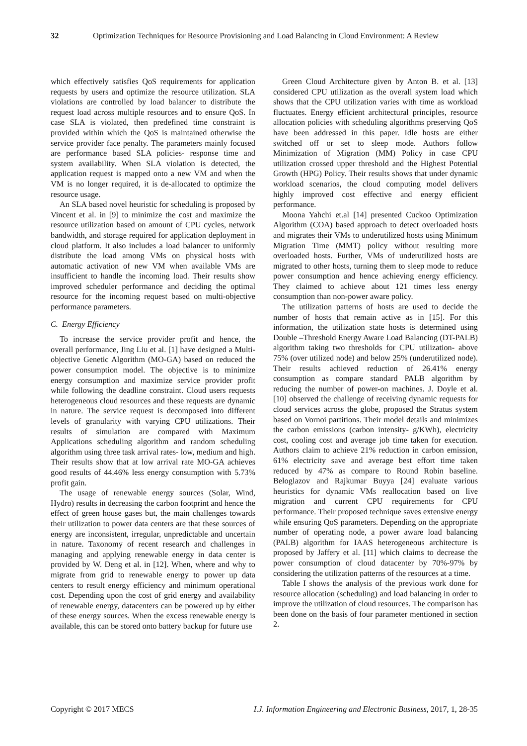32 Optimization Techniques for Resource Provisioning and Load Balancing in Cloud Environment: A Review
which effectively satisfies QoS requirements for application requests by users and optimize the resource utilization. SLA violations are controlled by load balancer to distribute the request load across multiple resources and to ensure QoS. In case SLA is violated, then predefined time constraint is provided within which the QoS is maintained otherwise the service provider face penalty. The parameters mainly focused are performance based SLA policies- response time and system availability. When SLA violation is detected, the application request is mapped onto a new VM and when the VM is no longer required, it is de-allocated to optimize the resource usage.
An SLA based novel heuristic for scheduling is proposed by Vincent et al. in [9] to minimize the cost and maximize the resource utilization based on amount of CPU cycles, network bandwidth, and storage required for application deployment in cloud platform. It also includes a load balancer to uniformly distribute the load among VMs on physical hosts with automatic activation of new VM when available VMs are insufficient to handle the incoming load. Their results show improved scheduler performance and deciding the optimal resource for the incoming request based on multi-objective performance parameters.
C. Energy Efficiency
To increase the service provider profit and hence, the overall performance, Jing Liu et al. [1] have designed a Multi-objective Genetic Algorithm (MO-GA) based on reduced the power consumption model. The objective is to minimize energy consumption and maximize service provider profit while following the deadline constraint. Cloud users requests heterogeneous cloud resources and these requests are dynamic in nature. The service request is decomposed into different levels of granularity with varying CPU utilizations. Their results of simulation are compared with Maximum Applications scheduling algorithm and random scheduling algorithm using three task arrival rates- low, medium and high. Their results show that at low arrival rate MO-GA achieves good results of 44.46% less energy consumption with 5.73% profit gain.
The usage of renewable energy sources (Solar, Wind, Hydro) results in decreasing the carbon footprint and hence the effect of green house gases but, the main challenges towards their utilization to power data centers are that these sources of energy are inconsistent, irregular, unpredictable and uncertain in nature. Taxonomy of recent research and challenges in managing and applying renewable energy in data center is provided by W. Deng et al. in [12]. When, where and why to migrate from grid to renewable energy to power up data centers to result energy efficiency and minimum operational cost. Depending upon the cost of grid energy and availability of renewable energy, datacenters can be powered up by either of these energy sources. When the excess renewable energy is available, this can be stored onto battery backup for future use
Green Cloud Architecture given by Anton B. et al. [13] considered CPU utilization as the overall system load which shows that the CPU utilization varies with time as workload fluctuates. Energy efficient architectural principles, resource allocation policies with scheduling algorithms preserving QoS have been addressed in this paper. Idle hosts are either switched off or set to sleep mode. Authors follow Minimization of Migration (MM) Policy in case CPU utilization crossed upper threshold and the Highest Potential Growth (HPG) Policy. Their results shows that under dynamic workload scenarios, the cloud computing model delivers highly improved cost effective and energy efficient performance.
Moona Yahchi et.al [14] presented Cuckoo Optimization Algorithm (COA) based approach to detect overloaded hosts and migrates their VMs to underutilized hosts using Minimum Migration Time (MMT) policy without resulting more overloaded hosts. Further, VMs of underutilized hosts are migrated to other hosts, turning them to sleep mode to reduce power consumption and hence achieving energy efficiency. They claimed to achieve about 121 times less energy consumption than non-power aware policy.
The utilization patterns of hosts are used to decide the number of hosts that remain active as in [15]. For this information, the utilization state hosts is determined using Double –Threshold Energy Aware Load Balancing (DT-PALB) algorithm taking two thresholds for CPU utilization- above 75% (over utilized node) and below 25% (underutilized node). Their results achieved reduction of 26.41% energy consumption as compare standard PALB algorithm by reducing the number of power-on machines. J. Doyle et al. [10] observed the challenge of receiving dynamic requests for cloud services across the globe, proposed the Stratus system based on Vornoi partitions. Their model details and minimizes the carbon emissions (carbon intensity- g/KWh), electricity cost, cooling cost and average job time taken for execution. Authors claim to achieve 21% reduction in carbon emission, 61% electricity save and average best effort time taken reduced by 47% as compare to Round Robin baseline. Beloglazov and Rajkumar Buyya [24] evaluate various heuristics for dynamic VMs reallocation based on live migration and current CPU requirements for CPU performance. Their proposed technique saves extensive energy while ensuring QoS parameters. Depending on the appropriate number of operating node, a power aware load balancing (PALB) algorithm for IAAS heterogeneous architecture is proposed by Jaffery et al. [11] which claims to decrease the power consumption of cloud datacenter by 70%-97% by considering the utilization patterns of the resources at a time.
Table I shows the analysis of the previous work done for resource allocation (scheduling) and load balancing in order to improve the utilization of cloud resources. The comparison has been done on the basis of four parameter mentioned in section 2.
Copyright © 2017 MECS I.J. Information Engineering and Electronic Business, 2017, 1, 28-35